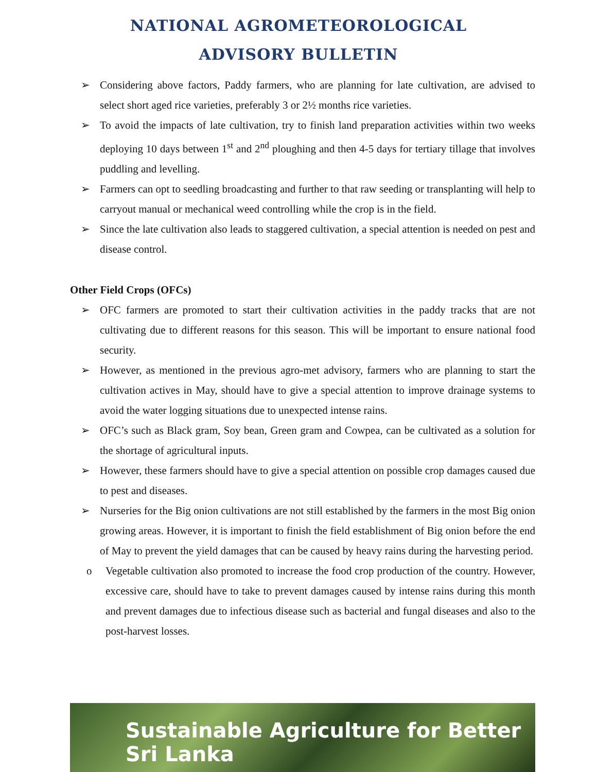NATIONAL AGROMETEOROLOGICAL
ADVISORY BULLETIN
➢ Considering above factors, Paddy farmers, who are planning for late cultivation, are advised to select short aged rice varieties, preferably 3 or 2½ months rice varieties.
➢ To avoid the impacts of late cultivation, try to finish land preparation activities within two weeks deploying 10 days between 1<sup>st</sup> and 2<sup>nd</sup> ploughing and then 4-5 days for tertiary tillage that involves puddling and levelling.
➢ Farmers can opt to seedling broadcasting and further to that raw seeding or transplanting will help to carryout manual or mechanical weed controlling while the crop is in the field.
➢ Since the late cultivation also leads to staggered cultivation, a special attention is needed on pest and disease control.
Other Field Crops (OFCs)
➢ OFC farmers are promoted to start their cultivation activities in the paddy tracks that are not cultivating due to different reasons for this season. This will be important to ensure national food security.
➢ However, as mentioned in the previous agro-met advisory, farmers who are planning to start the cultivation actives in May, should have to give a special attention to improve drainage systems to avoid the water logging situations due to unexpected intense rains.
➢ OFC’s such as Black gram, Soy bean, Green gram and Cowpea, can be cultivated as a solution for the shortage of agricultural inputs.
➢ However, these farmers should have to give a special attention on possible crop damages caused due to pest and diseases.
➢ Nurseries for the Big onion cultivations are not still established by the farmers in the most Big onion growing areas. However, it is important to finish the field establishment of Big onion before the end of May to prevent the yield damages that can be caused by heavy rains during the harvesting period.
o Vegetable cultivation also promoted to increase the food crop production of the country. However, excessive care, should have to take to prevent damages caused by intense rains during this month and prevent damages due to infectious disease such as bacterial and fungal diseases and also to the post-harvest losses.
Sustainable Agriculture for Better Sri Lanka